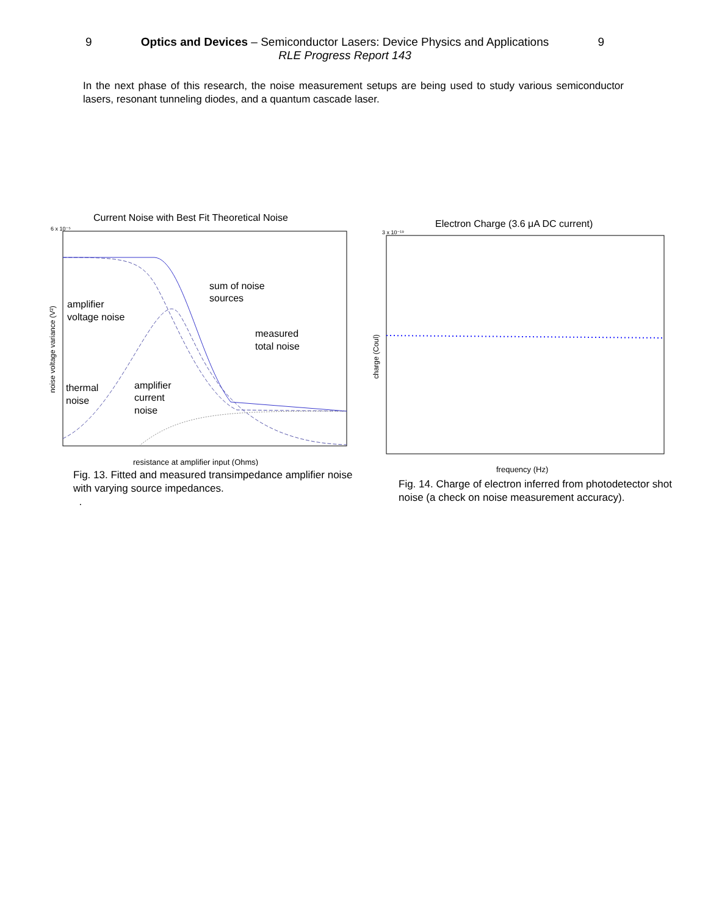9 Optics and Devices – Semiconductor Lasers: Device Physics and Applications 9
RLE Progress Report 143
In the next phase of this research, the noise measurement setups are being used to study various semiconductor lasers, resonant tunneling diodes, and a quantum cascade laser.
Current Noise with Best Fit Theoretical Noise
6 x 10⁻⁵
amplifier
voltage noise
sum of noise
sources
measured
total noise
thermal
noise
amplifier
current
noise
noise voltage variance (V²)
resistance at amplifier input (Ohms)
Fig. 13. Fitted and measured transimpedance amplifier noise with varying source impedances.
.
Electron Charge (3.6 μA DC current)
3 x 10⁻¹⁹
charge (Coul)
frequency (Hz)
Fig. 14. Charge of electron inferred from photodetector shot noise (a check on noise measurement accuracy).